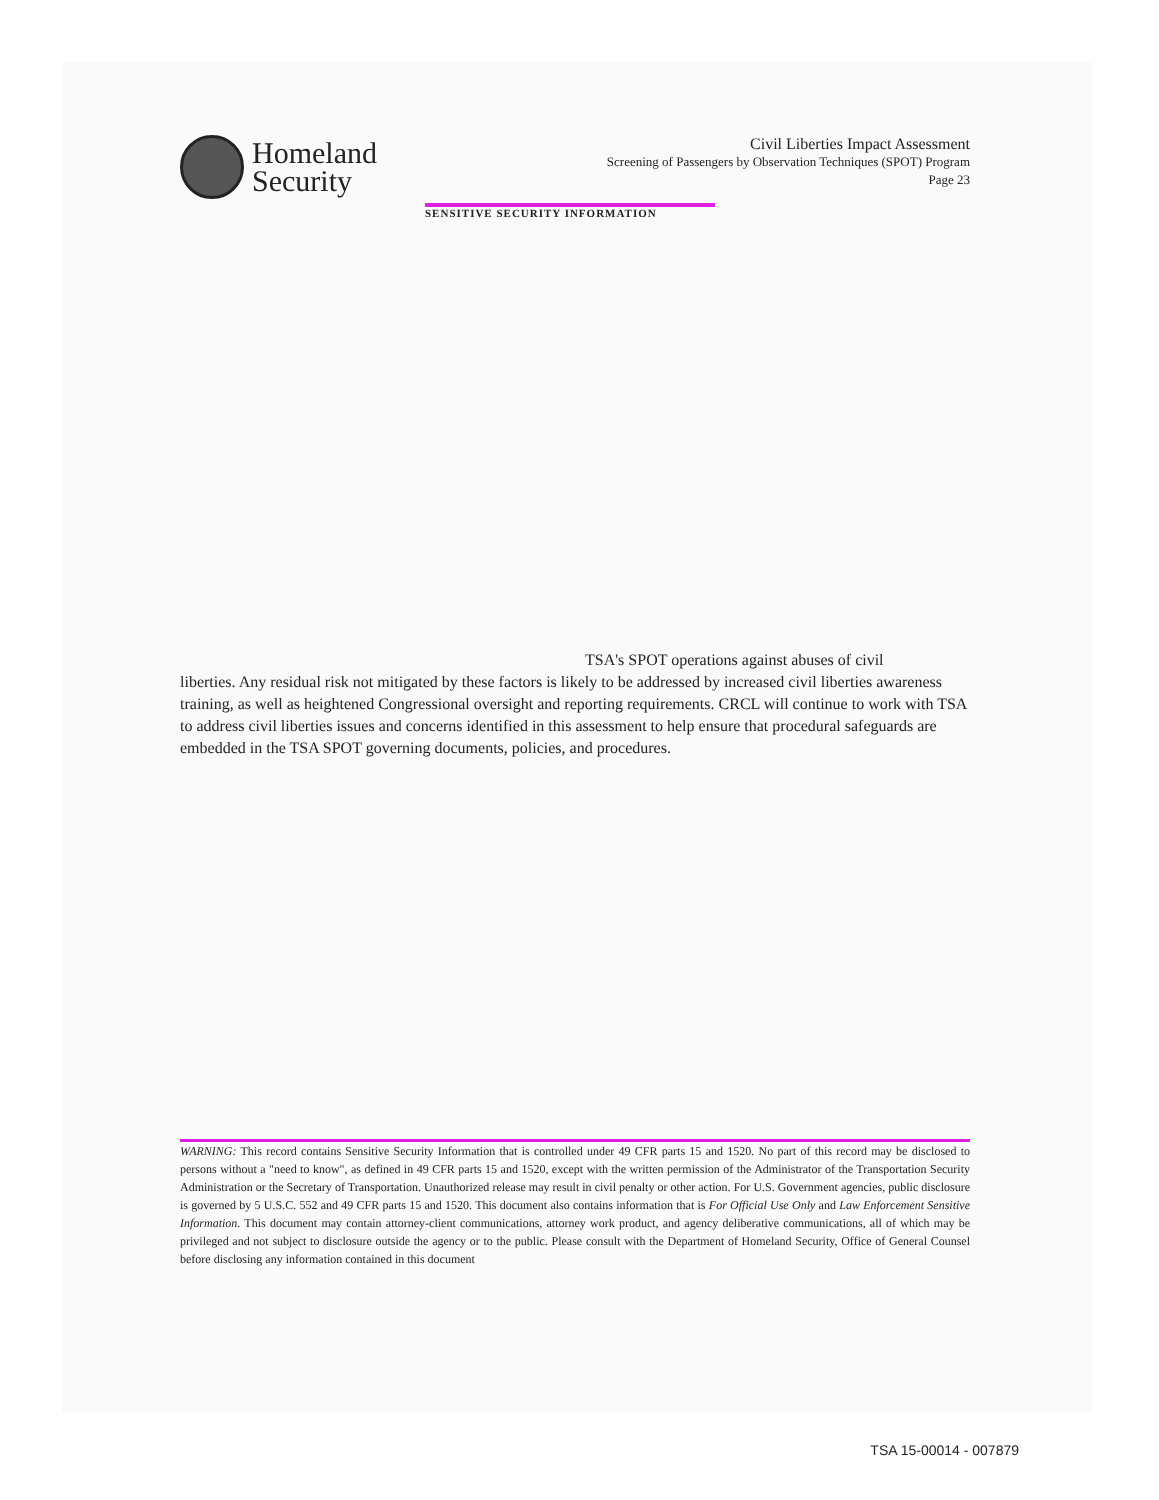Homeland
Security
Civil Liberties Impact Assessment
Screening of Passengers by Observation Techniques (SPOT) Program
Page 23
SENSITIVE SECURITY INFORMATION
TSA's SPOT operations against abuses of civil
liberties. Any residual risk not mitigated by these factors is likely to be addressed by increased civil liberties awareness training, as well as heightened Congressional oversight and reporting requirements. CRCL will continue to work with TSA to address civil liberties issues and concerns identified in this assessment to help ensure that procedural safeguards are embedded in the TSA SPOT governing documents, policies, and procedures.
WARNING: This record contains Sensitive Security Information that is controlled under 49 CFR parts 15 and 1520. No part of this record may be disclosed to persons without a "need to know", as defined in 49 CFR parts 15 and 1520, except with the written permission of the Administrator of the Transportation Security Administration or the Secretary of Transportation. Unauthorized release may result in civil penalty or other action. For U.S. Government agencies, public disclosure is governed by 5 U.S.C. 552 and 49 CFR parts 15 and 1520. This document also contains information that is For Official Use Only and Law Enforcement Sensitive Information. This document may contain attorney-client communications, attorney work product, and agency deliberative communications, all of which may be privileged and not subject to disclosure outside the agency or to the public. Please consult with the Department of Homeland Security, Office of General Counsel before disclosing any information contained in this document
TSA 15-00014 - 007879